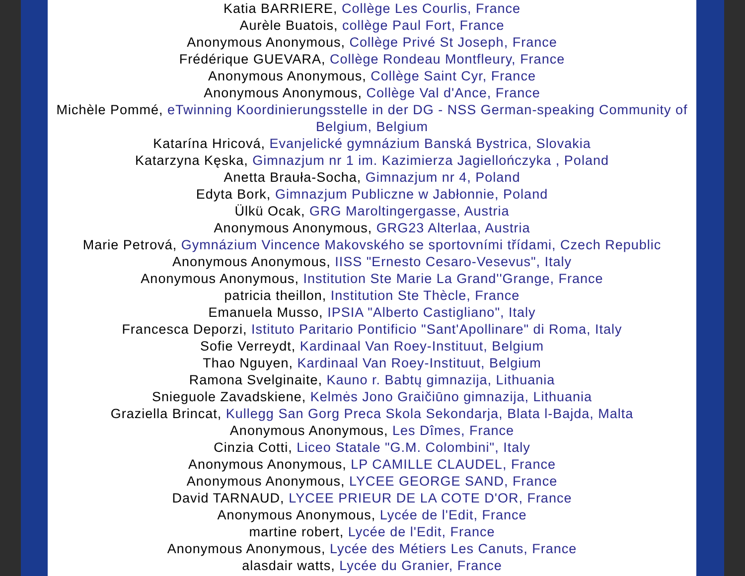Katia BARRIERE, Collège Les Courlis, France
Aurèle Buatois, collège Paul Fort, France
Anonymous Anonymous, Collège Privé St Joseph, France
Frédérique GUEVARA, Collège Rondeau Montfleury, France
Anonymous Anonymous, Collège Saint Cyr, France
Anonymous Anonymous, Collège Val d'Ance, France
Michèle Pommé, eTwinning Koordinierungsstelle in der DG - NSS German-speaking Community of Belgium, Belgium
Katarína Hricová, Evanjelické gymnázium Banská Bystrica, Slovakia
Katarzyna Kęska, Gimnazjum nr 1 im. Kazimierza Jagiellończyka , Poland
Anetta Brauła-Socha, Gimnazjum nr 4, Poland
Edyta Bork, Gimnazjum Publiczne w Jabłonnie, Poland
Ülkü Ocak, GRG Maroltingergasse, Austria
Anonymous Anonymous, GRG23 Alterlaa, Austria
Marie Petrová, Gymnázium Vincence Makovského se sportovními třídami, Czech Republic
Anonymous Anonymous, IISS "Ernesto Cesaro-Vesevus", Italy
Anonymous Anonymous, Institution Ste Marie La Grand''Grange, France
patricia theillon, Institution Ste Thècle, France
Emanuela Musso, IPSIA "Alberto Castigliano", Italy
Francesca Deporzi, Istituto Paritario Pontificio "Sant'Apollinare" di Roma, Italy
Sofie Verreydt, Kardinaal Van Roey-Instituut, Belgium
Thao Nguyen, Kardinaal Van Roey-Instituut, Belgium
Ramona Svelginaite, Kauno r. Babtų gimnazija, Lithuania
Snieguole Zavadskiene, Kelmės Jono Graičiūno gimnazija, Lithuania
Graziella Brincat, Kullegg San Gorg Preca Skola Sekondarja, Blata l-Bajda, Malta
Anonymous Anonymous, Les Dîmes, France
Cinzia Cotti, Liceo Statale "G.M. Colombini", Italy
Anonymous Anonymous, LP CAMILLE CLAUDEL, France
Anonymous Anonymous, LYCEE GEORGE SAND, France
David TARNAUD, LYCEE PRIEUR DE LA COTE D'OR, France
Anonymous Anonymous, Lycée de l'Edit, France
martine robert, Lycée de l'Edit, France
Anonymous Anonymous, Lycée des Métiers Les Canuts, France
alasdair watts, Lycée du Granier, France